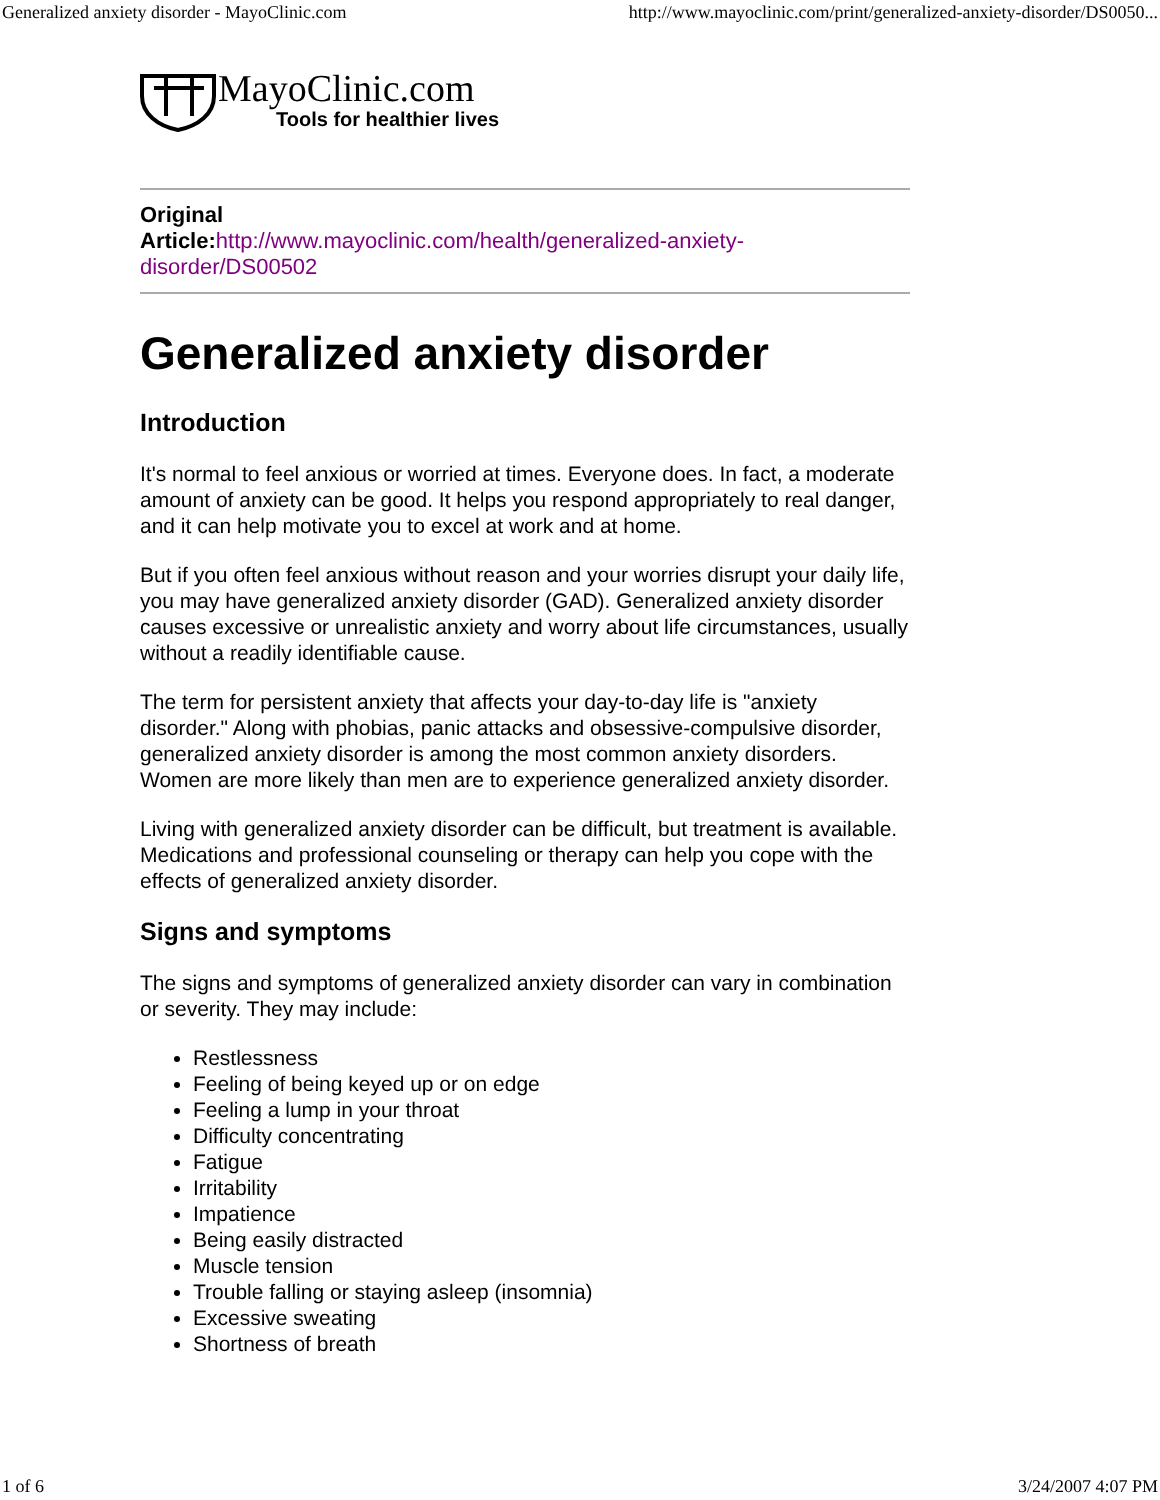Generalized anxiety disorder - MayoClinic.com http://www.mayoclinic.com/print/generalized-anxiety-disorder/DS0050...
MayoClinic.com
Tools for healthier lives
Original
Article:http://www.mayoclinic.com/health/generalized-anxiety-disorder/DS00502
Generalized anxiety disorder
Introduction
It's normal to feel anxious or worried at times. Everyone does. In fact, a moderate amount of anxiety can be good. It helps you respond appropriately to real danger, and it can help motivate you to excel at work and at home.
But if you often feel anxious without reason and your worries disrupt your daily life, you may have generalized anxiety disorder (GAD). Generalized anxiety disorder causes excessive or unrealistic anxiety and worry about life circumstances, usually without a readily identifiable cause.
The term for persistent anxiety that affects your day-to-day life is "anxiety disorder." Along with phobias, panic attacks and obsessive-compulsive disorder, generalized anxiety disorder is among the most common anxiety disorders. Women are more likely than men are to experience generalized anxiety disorder.
Living with generalized anxiety disorder can be difficult, but treatment is available. Medications and professional counseling or therapy can help you cope with the effects of generalized anxiety disorder.
Signs and symptoms
The signs and symptoms of generalized anxiety disorder can vary in combination or severity. They may include:
Restlessness
Feeling of being keyed up or on edge
Feeling a lump in your throat
Difficulty concentrating
Fatigue
Irritability
Impatience
Being easily distracted
Muscle tension
Trouble falling or staying asleep (insomnia)
Excessive sweating
Shortness of breath
1 of 6 3/24/2007 4:07 PM